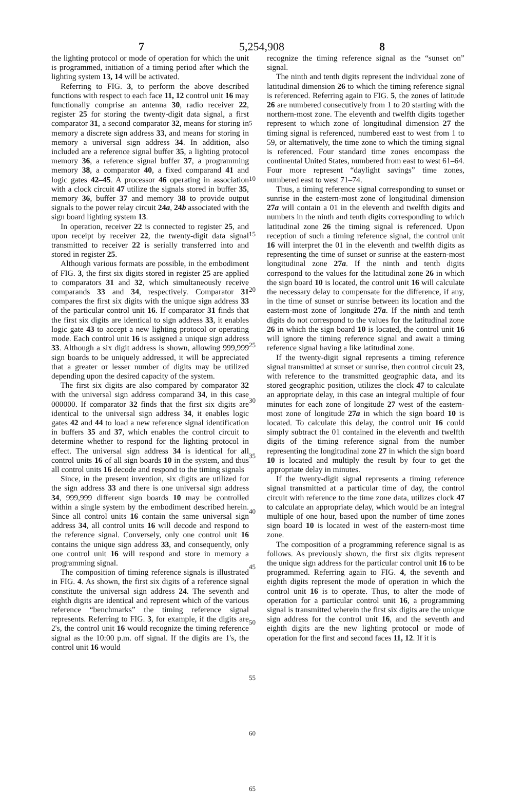7 5,254,908 8
the lighting protocol or mode of operation for which the unit is programmed, initiation of a timing period after which the lighting system 13, 14 will be activated.
Referring to FIG. 3, to perform the above described functions with respect to each face 11, 12 control unit 16 may functionally comprise an antenna 30, radio receiver 22, register 25 for storing the twenty-digit data signal, a first comparator 31, a second comparator 32, means for storing in memory a discrete sign address 33, and means for storing in memory a universal sign address 34. In addition, also included are a reference signal buffer 35, a lighting protocol memory 36, a reference signal buffer 37, a programming memory 38, a comparator 40, a fixed comparand 41 and logic gates 42–45. A processor 46 operating in association with a clock circuit 47 utilize the signals stored in buffer 35, memory 36, buffer 37 and memory 38 to provide output signals to the power relay circuit 24a, 24b associated with the sign board lighting system 13.
In operation, receiver 22 is connected to register 25, and upon receipt by receiver 22, the twenty-digit data signal transmitted to receiver 22 is serially transferred into and stored in register 25.
Although various formats are possible, in the embodiment of FIG. 3, the first six digits stored in register 25 are applied to comparators 31 and 32, which simultaneously receive comparands 33 and 34, respectively. Comparator 31 compares the first six digits with the unique sign address 33 of the particular control unit 16. If comparator 31 finds that the first six digits are identical to sign address 33, it enables logic gate 43 to accept a new lighting protocol or operating mode. Each control unit 16 is assigned a unique sign address 33. Although a six digit address is shown, allowing 999,999 sign boards to be uniquely addressed, it will be appreciated that a greater or lesser number of digits may be utilized depending upon the desired capacity of the system.
The first six digits are also compared by comparator 32 with the universal sign address comparand 34, in this case 000000. If comparator 32 finds that the first six digits are identical to the universal sign address 34, it enables logic gates 42 and 44 to load a new reference signal identification in buffers 35 and 37, which enables the control circuit to determine whether to respond for the lighting protocol in effect. The universal sign address 34 is identical for all control units 16 of all sign boards 10 in the system, and thus all control units 16 decode and respond to the timing signals
Since, in the present invention, six digits are utilized for the sign address 33 and there is one universal sign address 34, 999,999 different sign boards 10 may be controlled within a single system by the embodiment described herein. Since all control units 16 contain the same universal sign address 34, all control units 16 will decode and respond to the reference signal. Conversely, only one control unit 16 contains the unique sign address 33, and consequently, only one control unit 16 will respond and store in memory a programming signal.
The composition of timing reference signals is illustrated in FIG. 4. As shown, the first six digits of a reference signal constitute the universal sign address 24. The seventh and eighth digits are identical and represent which of the various reference “benchmarks” the timing reference signal represents. Referring to FIG. 3, for example, if the digits are 2's, the control unit 16 would recognize the timing reference signal as the 10:00 p.m. off signal. If the digits are 1's, the control unit 16 would
5
10
15
20
25
30
35
40
45
50
55
60
65
recognize the timing reference signal as the “sunset on” signal.
The ninth and tenth digits represent the individual zone of latitudinal dimension 26 to which the timing reference signal is referenced. Referring again to FIG. 5, the zones of latitude 26 are numbered consecutively from 1 to 20 starting with the northern-most zone. The eleventh and twelfth digits together represent to which zone of longitudinal dimension 27 the timing signal is referenced, numbered east to west from 1 to 59, or alternatively, the time zone to which the timing signal is referenced. Four standard time zones encompass the continental United States, numbered from east to west 61–64. Four more represent “daylight savings” time zones, numbered east to west 71–74.
Thus, a timing reference signal corresponding to sunset or sunrise in the eastern-most zone of longitudinal dimension 27a will contain a 01 in the eleventh and twelfth digits and numbers in the ninth and tenth digits corresponding to which latitudinal zone 26 the timing signal is referenced. Upon reception of such a timing reference signal, the control unit 16 will interpret the 01 in the eleventh and twelfth digits as representing the time of sunset or sunrise at the eastern-most longitudinal zone 27a. If the ninth and tenth digits correspond to the values for the latitudinal zone 26 in which the sign board 10 is located, the control unit 16 will calculate the necessary delay to compensate for the difference, if any, in the time of sunset or sunrise between its location and the eastern-most zone of longitude 27a. If the ninth and tenth digits do not correspond to the values for the latitudinal zone 26 in which the sign board 10 is located, the control unit 16 will ignore the timing reference signal and await a timing reference signal having a like latitudinal zone.
If the twenty-digit signal represents a timing reference signal transmitted at sunset or sunrise, then control circuit 23, with reference to the transmitted geographic data, and its stored geographic position, utilizes the clock 47 to calculate an appropriate delay, in this case an integral multiple of four minutes for each zone of longitude 27 west of the eastern-most zone of longitude 27a in which the sign board 10 is located. To calculate this delay, the control unit 16 could simply subtract the 01 contained in the eleventh and twelfth digits of the timing reference signal from the number representing the longitudinal zone 27 in which the sign board 10 is located and multiply the result by four to get the appropriate delay in minutes.
If the twenty-digit signal represents a timing reference signal transmitted at a particular time of day, the control circuit with reference to the time zone data, utilizes clock 47 to calculate an appropriate delay, which would be an integral multiple of one hour, based upon the number of time zones sign board 10 is located in west of the eastern-most time zone.
The composition of a programming reference signal is as follows. As previously shown, the first six digits represent the unique sign address for the particular control unit 16 to be programmed. Referring again to FIG. 4, the seventh and eighth digits represent the mode of operation in which the control unit 16 is to operate. Thus, to alter the mode of operation for a particular control unit 16, a programming signal is transmitted wherein the first six digits are the unique sign address for the control unit 16, and the seventh and eighth digits are the new lighting protocol or mode of operation for the first and second faces 11, 12. If it is